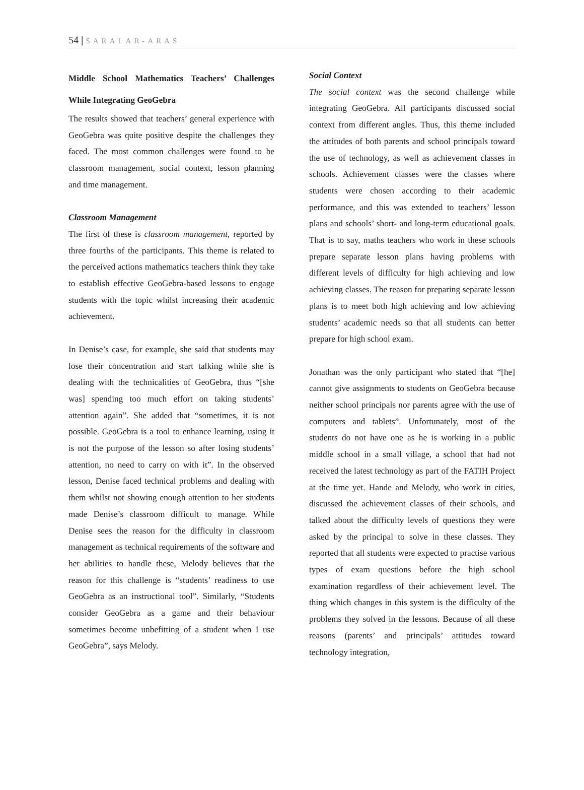54 | SARALAR-ARAS
Middle School Mathematics Teachers’ Challenges While Integrating GeoGebra
The results showed that teachers’ general experience with GeoGebra was quite positive despite the challenges they faced. The most common challenges were found to be classroom management, social context, lesson planning and time management.
Classroom Management
The first of these is classroom management, reported by three fourths of the participants. This theme is related to the perceived actions mathematics teachers think they take to establish effective GeoGebra-based lessons to engage students with the topic whilst increasing their academic achievement.
In Denise’s case, for example, she said that students may lose their concentration and start talking while she is dealing with the technicalities of GeoGebra, thus “[she was] spending too much effort on taking students’ attention again”. She added that “sometimes, it is not possible. GeoGebra is a tool to enhance learning, using it is not the purpose of the lesson so after losing students’ attention, no need to carry on with it”. In the observed lesson, Denise faced technical problems and dealing with them whilst not showing enough attention to her students made Denise’s classroom difficult to manage. While Denise sees the reason for the difficulty in classroom management as technical requirements of the software and her abilities to handle these, Melody believes that the reason for this challenge is “students’ readiness to use GeoGebra as an instructional tool”. Similarly, “Students consider GeoGebra as a game and their behaviour sometimes become unbefitting of a student when I use GeoGebra”, says Melody.
Social Context
The social context was the second challenge while integrating GeoGebra. All participants discussed social context from different angles. Thus, this theme included the attitudes of both parents and school principals toward the use of technology, as well as achievement classes in schools. Achievement classes were the classes where students were chosen according to their academic performance, and this was extended to teachers’ lesson plans and schools’ short- and long-term educational goals. That is to say, maths teachers who work in these schools prepare separate lesson plans having problems with different levels of difficulty for high achieving and low achieving classes. The reason for preparing separate lesson plans is to meet both high achieving and low achieving students’ academic needs so that all students can better prepare for high school exam.
Jonathan was the only participant who stated that “[he] cannot give assignments to students on GeoGebra because neither school principals nor parents agree with the use of computers and tablets”. Unfortunately, most of the students do not have one as he is working in a public middle school in a small village, a school that had not received the latest technology as part of the FATIH Project at the time yet. Hande and Melody, who work in cities, discussed the achievement classes of their schools, and talked about the difficulty levels of questions they were asked by the principal to solve in these classes. They reported that all students were expected to practise various types of exam questions before the high school examination regardless of their achievement level. The thing which changes in this system is the difficulty of the problems they solved in the lessons. Because of all these reasons (parents’ and principals’ attitudes toward technology integration,